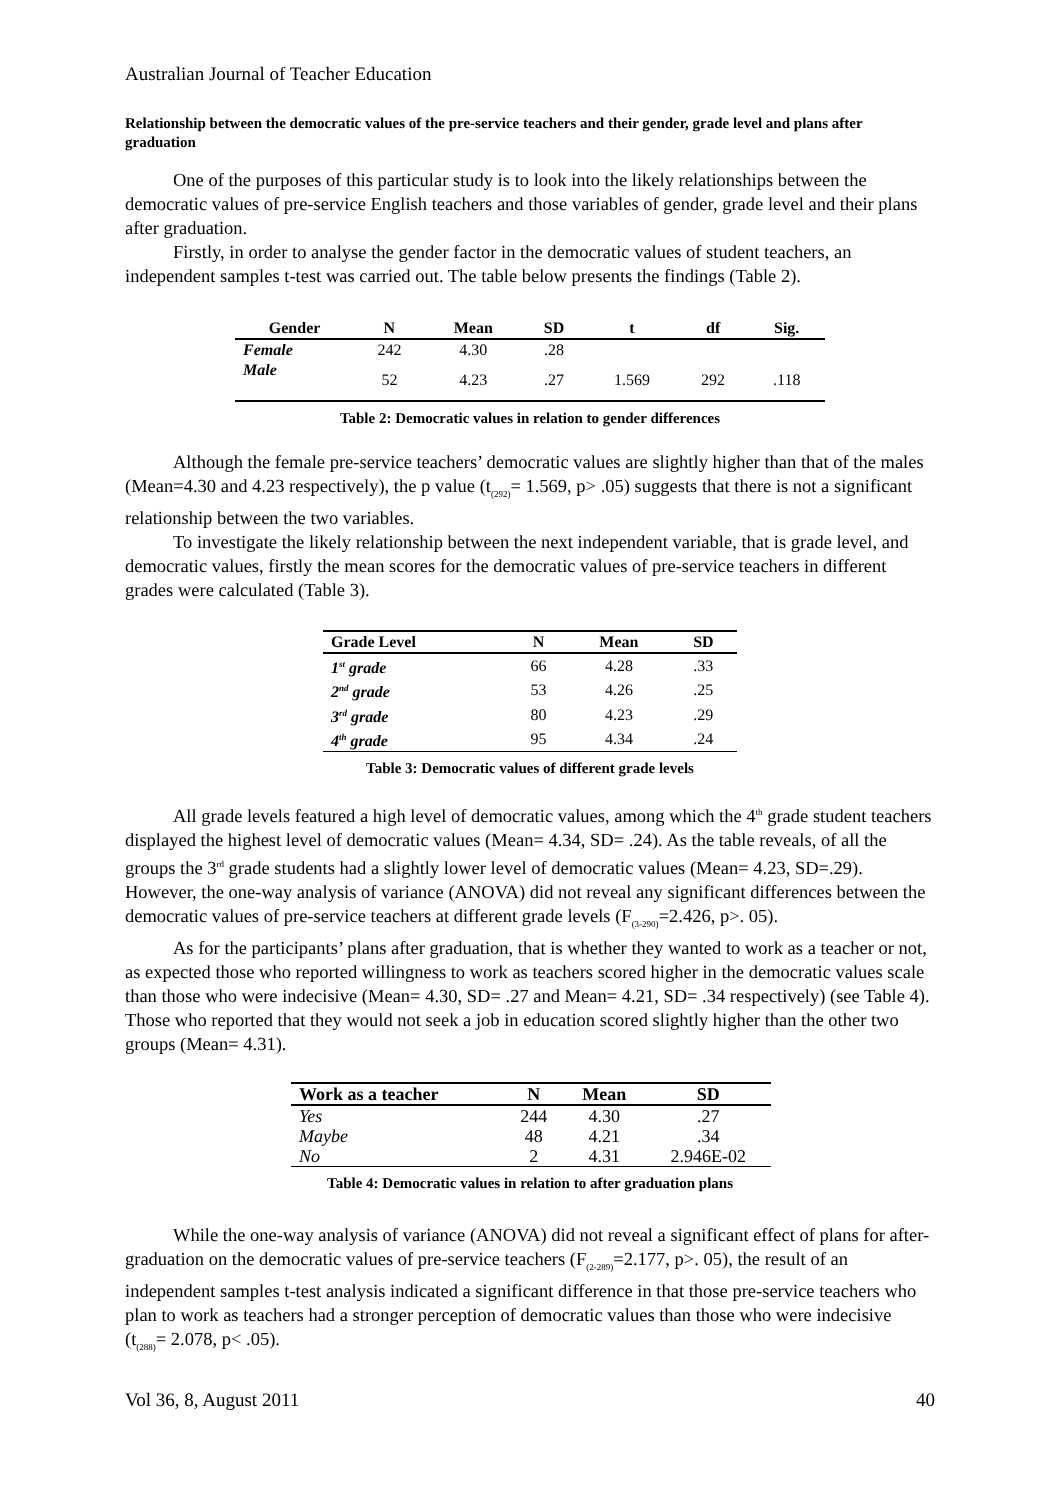Australian Journal of Teacher Education
Relationship between the democratic values of the pre-service teachers and their gender, grade level and plans after graduation
One of the purposes of this particular study is to look into the likely relationships between the democratic values of pre-service English teachers and those variables of gender, grade level and their plans after graduation.
Firstly, in order to analyse the gender factor in the democratic values of student teachers, an independent samples t-test was carried out. The table below presents the findings (Table 2).
| Gender | N | Mean | SD | t | df | Sig. |
| --- | --- | --- | --- | --- | --- | --- |
| Female | 242 | 4.30 | .28 | | | |
| Male | 52 | 4.23 | .27 | 1.569 | 292 | .118 |
Table 2: Democratic values in relation to gender differences
Although the female pre-service teachers’ democratic values are slightly higher than that of the males (Mean=4.30 and 4.23 respectively), the p value (t<sub>(292)</sub>= 1.569, p> .05) suggests that there is not a significant relationship between the two variables.
To investigate the likely relationship between the next independent variable, that is grade level, and democratic values, firstly the mean scores for the democratic values of pre-service teachers in different grades were calculated (Table 3).
| Grade Level | N | Mean | SD |
| --- | --- | --- | --- |
| 1<sup>st</sup> grade | 66 | 4.28 | .33 |
| 2<sup>nd</sup> grade | 53 | 4.26 | .25 |
| 3<sup>rd</sup> grade | 80 | 4.23 | .29 |
| 4<sup>th</sup> grade | 95 | 4.34 | .24 |
Table 3: Democratic values of different grade levels
All grade levels featured a high level of democratic values, among which the 4<sup>th</sup> grade student teachers displayed the highest level of democratic values (Mean= 4.34, SD= .24). As the table reveals, of all the groups the 3<sup>rd</sup> grade students had a slightly lower level of democratic values (Mean= 4.23, SD=.29). However, the one-way analysis of variance (ANOVA) did not reveal any significant differences between the democratic values of pre-service teachers at different grade levels (F<sub>(3-290)</sub>=2.426, p>. 05).
As for the participants’ plans after graduation, that is whether they wanted to work as a teacher or not, as expected those who reported willingness to work as teachers scored higher in the democratic values scale than those who were indecisive (Mean= 4.30, SD= .27 and Mean= 4.21, SD= .34 respectively) (see Table 4). Those who reported that they would not seek a job in education scored slightly higher than the other two groups (Mean= 4.31).
| Work as a teacher | N | Mean | SD |
| --- | --- | --- | --- |
| Yes | 244 | 4.30 | .27 |
| Maybe | 48 | 4.21 | .34 |
| No | 2 | 4.31 | 2.946E-02 |
Table 4: Democratic values in relation to after graduation plans
While the one-way analysis of variance (ANOVA) did not reveal a significant effect of plans for after-graduation on the democratic values of pre-service teachers (F<sub>(2-289)</sub>=2.177, p>. 05), the result of an independent samples t-test analysis indicated a significant difference in that those pre-service teachers who plan to work as teachers had a stronger perception of democratic values than those who were indecisive (t<sub>(288)</sub>= 2.078, p< .05).
Vol 36, 8, August 2011 40